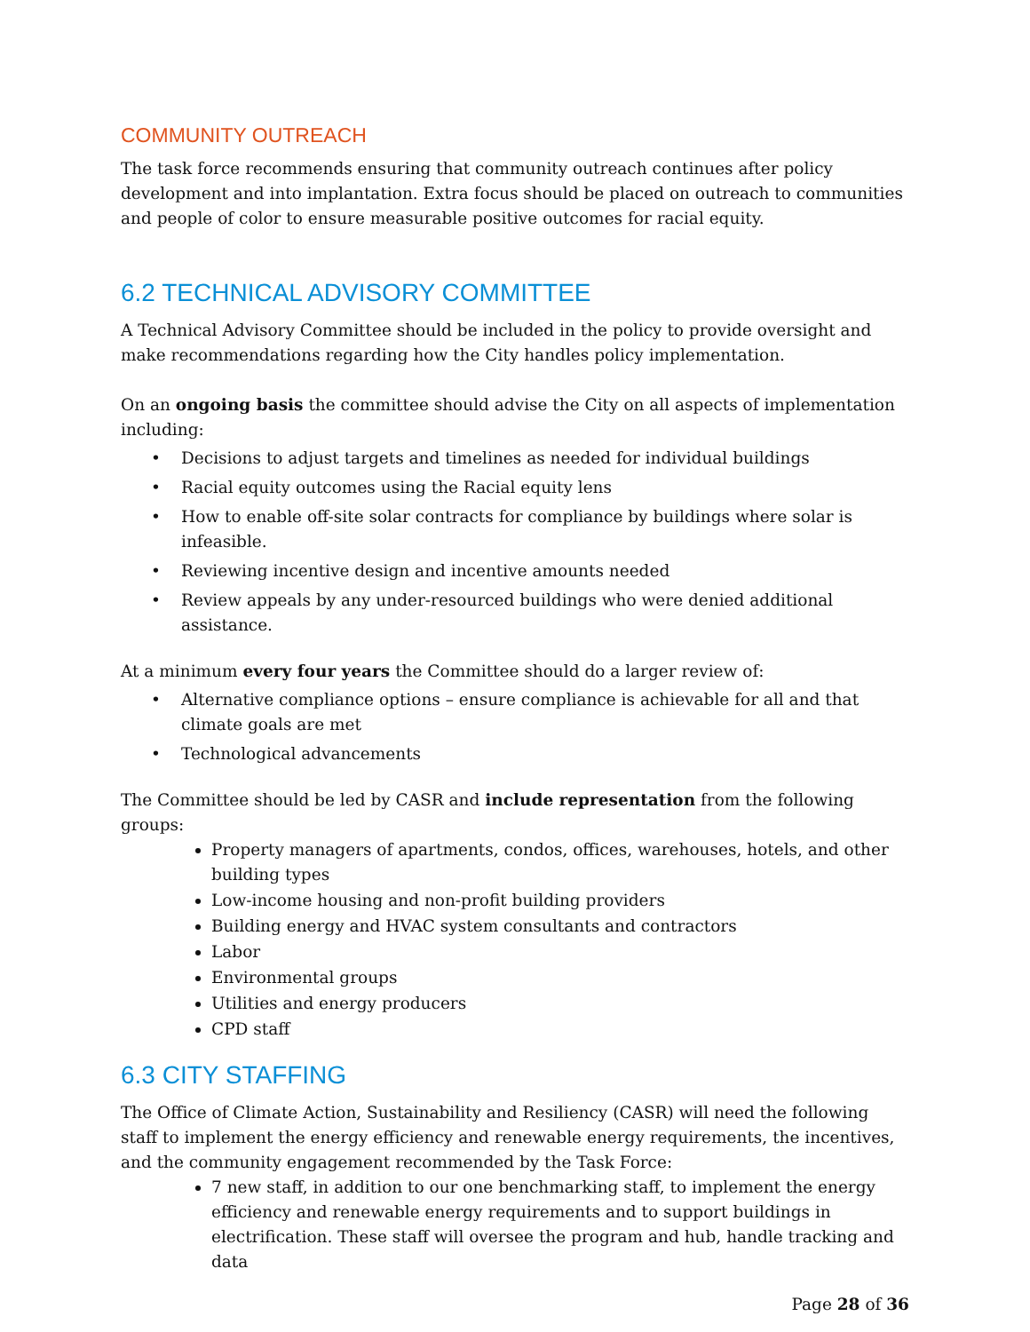COMMUNITY OUTREACH
The task force recommends ensuring that community outreach continues after policy development and into implantation. Extra focus should be placed on outreach to communities and people of color to ensure measurable positive outcomes for racial equity.
6.2 TECHNICAL ADVISORY COMMITTEE
A Technical Advisory Committee should be included in the policy to provide oversight and make recommendations regarding how the City handles policy implementation.
On an ongoing basis the committee should advise the City on all aspects of implementation including:
• Decisions to adjust targets and timelines as needed for individual buildings
• Racial equity outcomes using the Racial equity lens
• How to enable off-site solar contracts for compliance by buildings where solar is infeasible.
• Reviewing incentive design and incentive amounts needed
• Review appeals by any under-resourced buildings who were denied additional assistance.
At a minimum every four years the Committee should do a larger review of:
• Alternative compliance options – ensure compliance is achievable for all and that climate goals are met
• Technological advancements
The Committee should be led by CASR and include representation from the following groups:
Property managers of apartments, condos, offices, warehouses, hotels, and other building types
Low-income housing and non-profit building providers
Building energy and HVAC system consultants and contractors
Labor
Environmental groups
Utilities and energy producers
CPD staff
6.3 CITY STAFFING
The Office of Climate Action, Sustainability and Resiliency (CASR) will need the following staff to implement the energy efficiency and renewable energy requirements, the incentives, and the community engagement recommended by the Task Force:
7 new staff, in addition to our one benchmarking staff, to implement the energy efficiency and renewable energy requirements and to support buildings in electrification. These staff will oversee the program and hub, handle tracking and data
Page 28 of 36